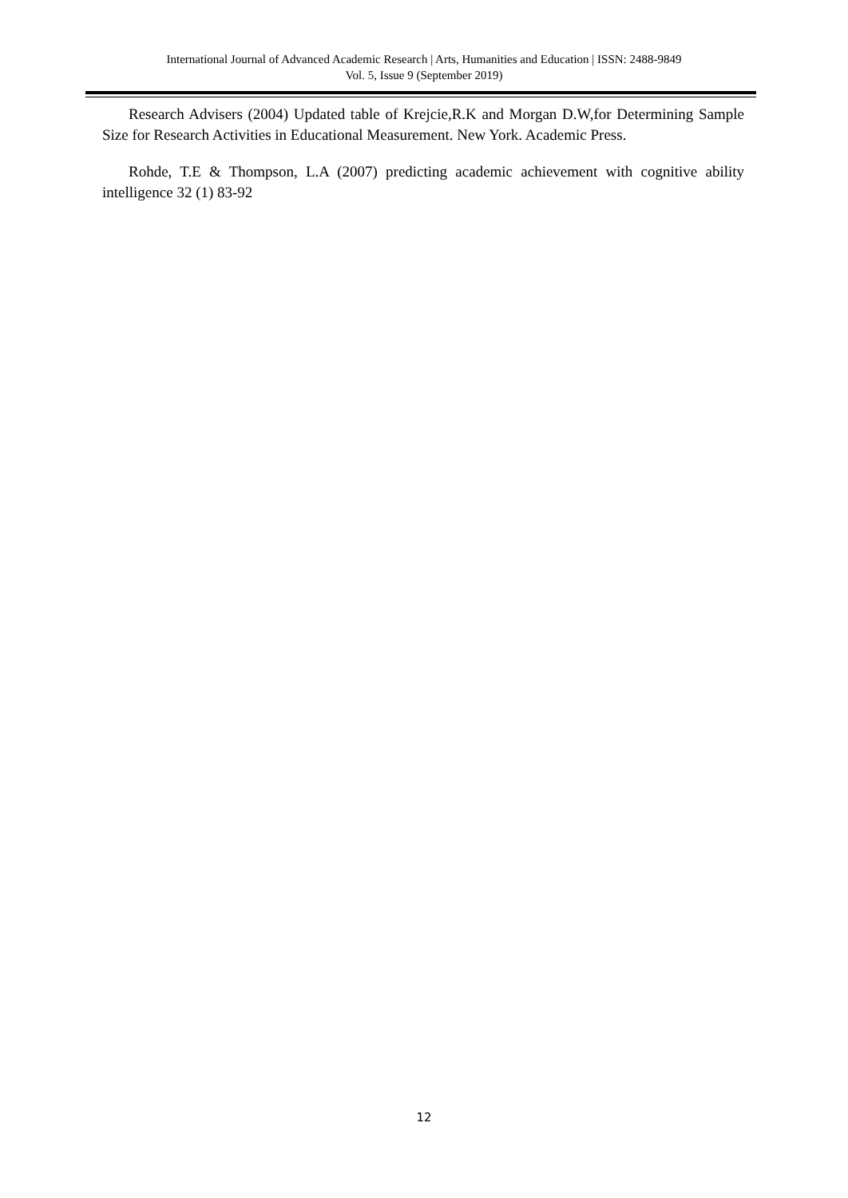International Journal of Advanced Academic Research | Arts, Humanities and Education | ISSN: 2488-9849
Vol. 5, Issue 9 (September 2019)
Research Advisers (2004) Updated table of Krejcie,R.K and Morgan D.W,for Determining Sample Size for Research Activities in Educational Measurement. New York. Academic Press.
Rohde, T.E & Thompson, L.A (2007) predicting academic achievement with cognitive ability intelligence 32 (1) 83-92
12